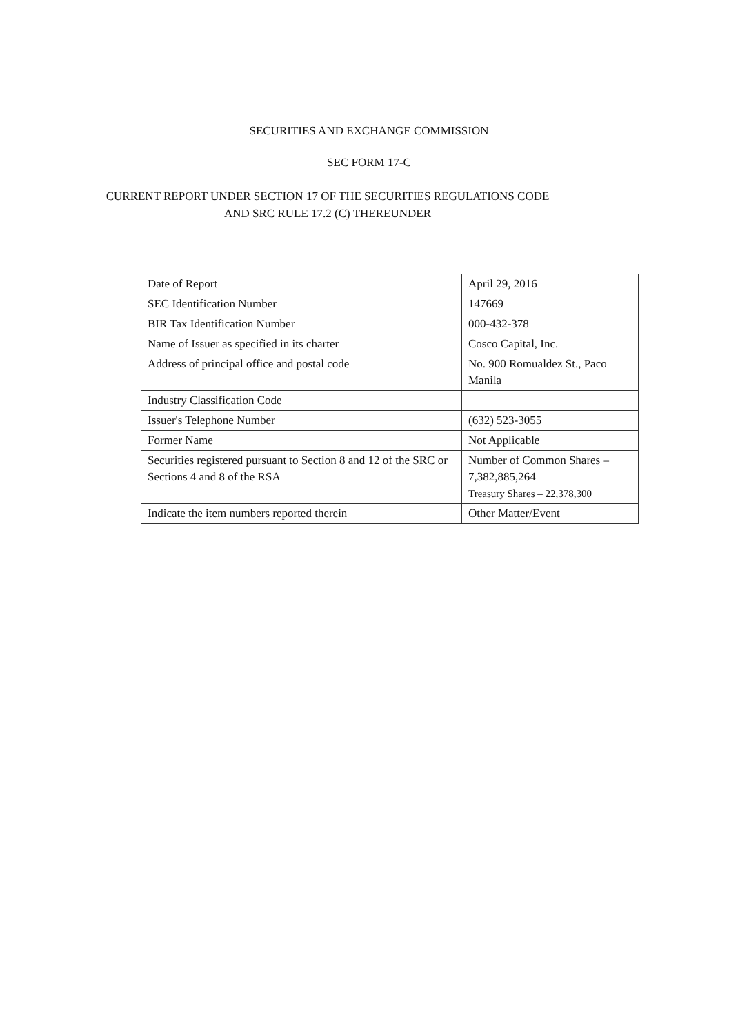SECURITIES AND EXCHANGE COMMISSION
SEC FORM 17-C
CURRENT REPORT UNDER SECTION 17 OF THE SECURITIES REGULATIONS CODE
AND SRC RULE 17.2 (C) THEREUNDER
| Date of Report | April 29, 2016 |
| SEC Identification Number | 147669 |
| BIR Tax Identification Number | 000-432-378 |
| Name of Issuer as specified in its charter | Cosco Capital, Inc. |
| Address of principal office and postal code | No. 900 Romualdez St., Paco Manila |
| Industry Classification Code | |
| Issuer's Telephone Number | (632) 523-3055 |
| Former Name | Not Applicable |
| Securities registered pursuant to Section 8 and 12 of the SRC or Sections 4 and 8 of the RSA | Number of Common Shares – 7,382,885,264 Treasury Shares – 22,378,300 |
| Indicate the item numbers reported therein | Other Matter/Event |